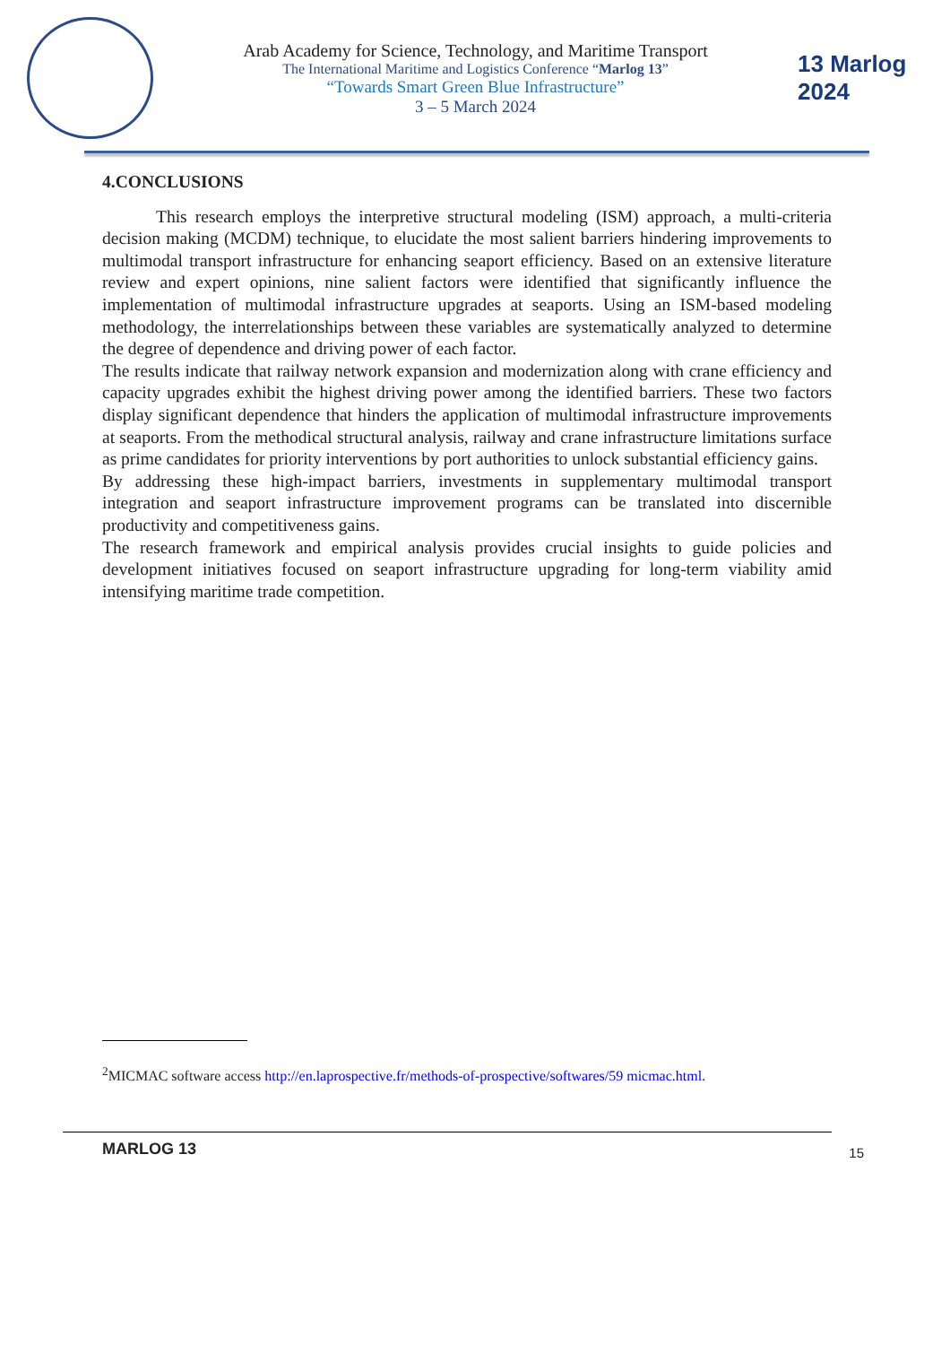Arab Academy for Science, Technology, and Maritime Transport
The International Maritime and Logistics Conference “Marlog 13”
“Towards Smart Green Blue Infrastructure”
3 – 5 March 2024
13 Marlog 2024
4.CONCLUSIONS
This research employs the interpretive structural modeling (ISM) approach, a multi-criteria decision making (MCDM) technique, to elucidate the most salient barriers hindering improvements to multimodal transport infrastructure for enhancing seaport efficiency. Based on an extensive literature review and expert opinions, nine salient factors were identified that significantly influence the implementation of multimodal infrastructure upgrades at seaports. Using an ISM-based modeling methodology, the interrelationships between these variables are systematically analyzed to determine the degree of dependence and driving power of each factor.
The results indicate that railway network expansion and modernization along with crane efficiency and capacity upgrades exhibit the highest driving power among the identified barriers. These two factors display significant dependence that hinders the application of multimodal infrastructure improvements at seaports. From the methodical structural analysis, railway and crane infrastructure limitations surface as prime candidates for priority interventions by port authorities to unlock substantial efficiency gains.
By addressing these high-impact barriers, investments in supplementary multimodal transport integration and seaport infrastructure improvement programs can be translated into discernible productivity and competitiveness gains.
The research framework and empirical analysis provides crucial insights to guide policies and development initiatives focused on seaport infrastructure upgrading for long-term viability amid intensifying maritime trade competition.
<sup>2</sup> MICMAC software access http://en.laprospective.fr/methods-of-prospective/softwares/59 micmac.html.
MARLOG 13 15